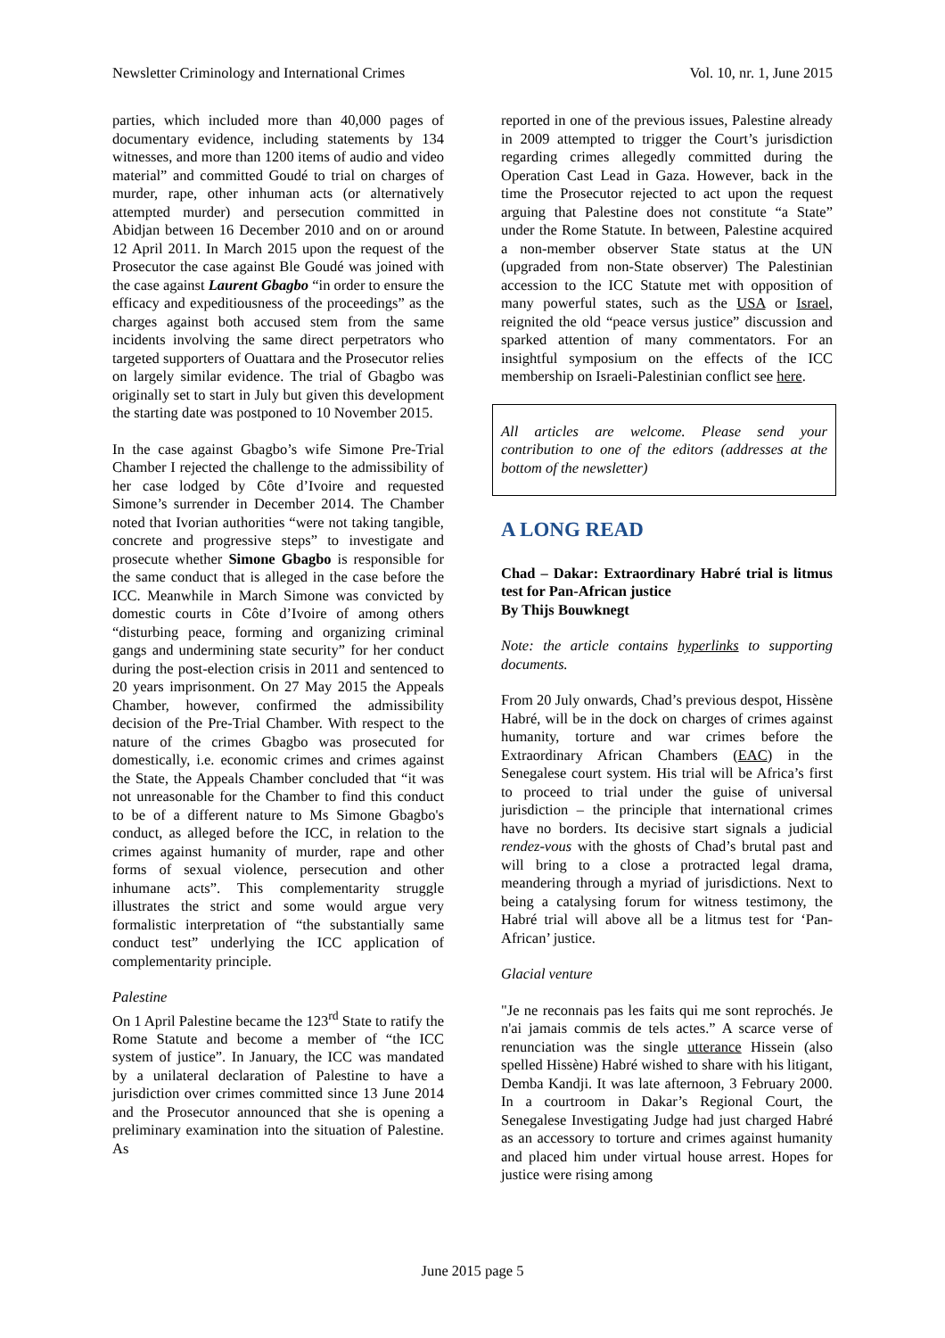Newsletter Criminology and International Crimes Vol. 10, nr. 1, June 2015
parties, which included more than 40,000 pages of documentary evidence, including statements by 134 witnesses, and more than 1200 items of audio and video material” and committed Goudé to trial on charges of murder, rape, other inhuman acts (or alternatively attempted murder) and persecution committed in Abidjan between 16 December 2010 and on or around 12 April 2011. In March 2015 upon the request of the Prosecutor the case against Ble Goudé was joined with the case against Laurent Gbagbo “in order to ensure the efficacy and expeditiousness of the proceedings” as the charges against both accused stem from the same incidents involving the same direct perpetrators who targeted supporters of Ouattara and the Prosecutor relies on largely similar evidence. The trial of Gbagbo was originally set to start in July but given this development the starting date was postponed to 10 November 2015.
In the case against Gbagbo’s wife Simone Pre-Trial Chamber I rejected the challenge to the admissibility of her case lodged by Côte d’Ivoire and requested Simone’s surrender in December 2014. The Chamber noted that Ivorian authorities “were not taking tangible, concrete and progressive steps” to investigate and prosecute whether Simone Gbagbo is responsible for the same conduct that is alleged in the case before the ICC. Meanwhile in March Simone was convicted by domestic courts in Côte d’Ivoire of among others “disturbing peace, forming and organizing criminal gangs and undermining state security” for her conduct during the post-election crisis in 2011 and sentenced to 20 years imprisonment. On 27 May 2015 the Appeals Chamber, however, confirmed the admissibility decision of the Pre-Trial Chamber. With respect to the nature of the crimes Gbagbo was prosecuted for domestically, i.e. economic crimes and crimes against the State, the Appeals Chamber concluded that “it was not unreasonable for the Chamber to find this conduct to be of a different nature to Ms Simone Gbagbo's conduct, as alleged before the ICC, in relation to the crimes against humanity of murder, rape and other forms of sexual violence, persecution and other inhumane acts”. This complementarity struggle illustrates the strict and some would argue very formalistic interpretation of “the substantially same conduct test” underlying the ICC application of complementarity principle.
Palestine
On 1 April Palestine became the 123<sup>rd</sup> State to ratify the Rome Statute and become a member of “the ICC system of justice”. In January, the ICC was mandated by a unilateral declaration of Palestine to have a jurisdiction over crimes committed since 13 June 2014 and the Prosecutor announced that she is opening a preliminary examination into the situation of Palestine. As
reported in one of the previous issues, Palestine already in 2009 attempted to trigger the Court’s jurisdiction regarding crimes allegedly committed during the Operation Cast Lead in Gaza. However, back in the time the Prosecutor rejected to act upon the request arguing that Palestine does not constitute “a State” under the Rome Statute. In between, Palestine acquired a non-member observer State status at the UN (upgraded from non-State observer) The Palestinian accession to the ICC Statute met with opposition of many powerful states, such as the USA or Israel, reignited the old “peace versus justice” discussion and sparked attention of many commentators. For an insightful symposium on the effects of the ICC membership on Israeli-Palestinian conflict see here.
All articles are welcome. Please send your contribution to one of the editors (addresses at the bottom of the newsletter)
A LONG READ
Chad – Dakar: Extraordinary Habré trial is litmus test for Pan-African justice
By Thijs Bouwknegt
Note: the article contains hyperlinks to supporting documents.
From 20 July onwards, Chad’s previous despot, Hissène Habré, will be in the dock on charges of crimes against humanity, torture and war crimes before the Extraordinary African Chambers (EAC) in the Senegalese court system. His trial will be Africa’s first to proceed to trial under the guise of universal jurisdiction – the principle that international crimes have no borders. Its decisive start signals a judicial rendez-vous with the ghosts of Chad’s brutal past and will bring to a close a protracted legal drama, meandering through a myriad of jurisdictions. Next to being a catalysing forum for witness testimony, the Habré trial will above all be a litmus test for ‘Pan-African’ justice.
Glacial venture
"Je ne reconnais pas les faits qui me sont reprochés. Je n'ai jamais commis de tels actes.” A scarce verse of renunciation was the single utterance Hissein (also spelled Hissène) Habré wished to share with his litigant, Demba Kandji. It was late afternoon, 3 February 2000. In a courtroom in Dakar’s Regional Court, the Senegalese Investigating Judge had just charged Habré as an accessory to torture and crimes against humanity and placed him under virtual house arrest. Hopes for justice were rising among
June 2015 page 5